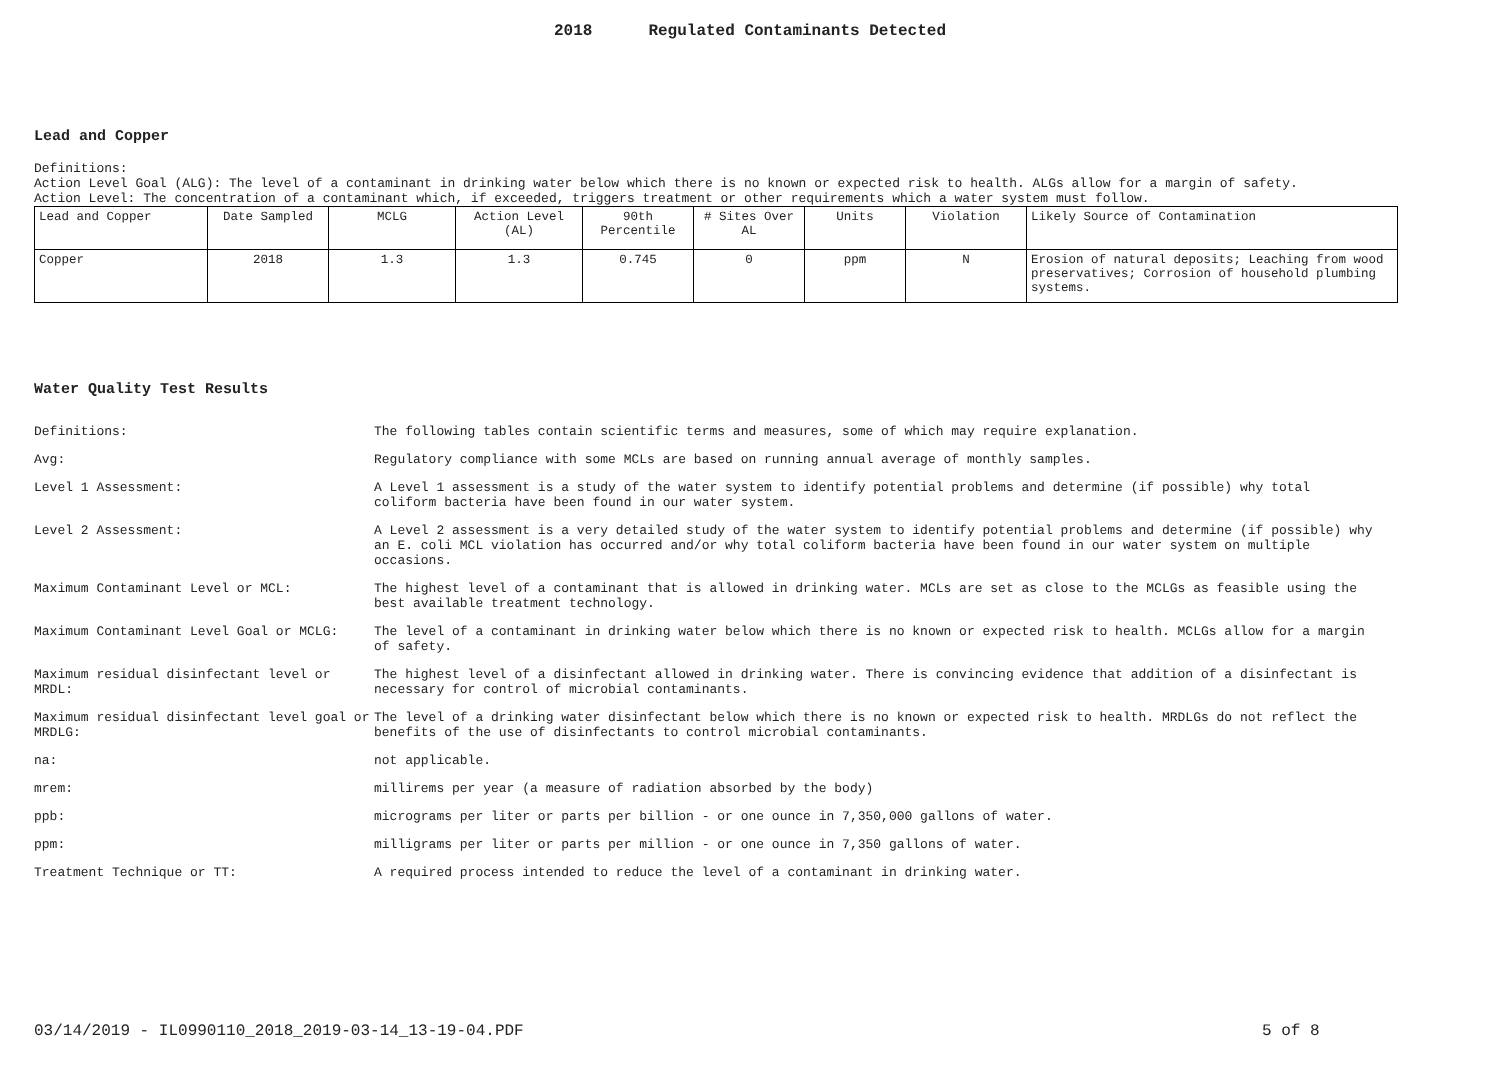2018 Regulated Contaminants Detected
Lead and Copper
Definitions:
Action Level Goal (ALG): The level of a contaminant in drinking water below which there is no known or expected risk to health. ALGs allow for a margin of safety.
Action Level: The concentration of a contaminant which, if exceeded, triggers treatment or other requirements which a water system must follow.
| Lead and Copper | Date Sampled | MCLG | Action Level (AL) | 90th Percentile | # Sites Over AL | Units | Violation | Likely Source of Contamination |
| --- | --- | --- | --- | --- | --- | --- | --- | --- |
| Copper | 2018 | 1.3 | 1.3 | 0.745 | 0 | ppm | N | Erosion of natural deposits; Leaching from wood preservatives; Corrosion of household plumbing systems. |
Water Quality Test Results
| Definitions: | The following tables contain scientific terms and measures, some of which may require explanation. |
| Avg: | Regulatory compliance with some MCLs are based on running annual average of monthly samples. |
| Level 1 Assessment: | A Level 1 assessment is a study of the water system to identify potential problems and determine (if possible) why total coliform bacteria have been found in our water system. |
| Level 2 Assessment: | A Level 2 assessment is a very detailed study of the water system to identify potential problems and determine (if possible) why an E. coli MCL violation has occurred and/or why total coliform bacteria have been found in our water system on multiple occasions. |
| Maximum Contaminant Level or MCL: | The highest level of a contaminant that is allowed in drinking water. MCLs are set as close to the MCLGs as feasible using the best available treatment technology. |
| Maximum Contaminant Level Goal or MCLG: | The level of a contaminant in drinking water below which there is no known or expected risk to health. MCLGs allow for a margin of safety. |
| Maximum residual disinfectant level or MRDL: | The highest level of a disinfectant allowed in drinking water. There is convincing evidence that addition of a disinfectant is necessary for control of microbial contaminants. |
| Maximum residual disinfectant level goal or MRDLG: | The level of a drinking water disinfectant below which there is no known or expected risk to health. MRDLGs do not reflect the benefits of the use of disinfectants to control microbial contaminants. |
| na: | not applicable. |
| mrem: | millirems per year (a measure of radiation absorbed by the body) |
| ppb: | micrograms per liter or parts per billion - or one ounce in 7,350,000 gallons of water. |
| ppm: | milligrams per liter or parts per million - or one ounce in 7,350 gallons of water. |
| Treatment Technique or TT: | A required process intended to reduce the level of a contaminant in drinking water. |
03/14/2019 - IL0990110_2018_2019-03-14_13-19-04.PDF 5 of 8